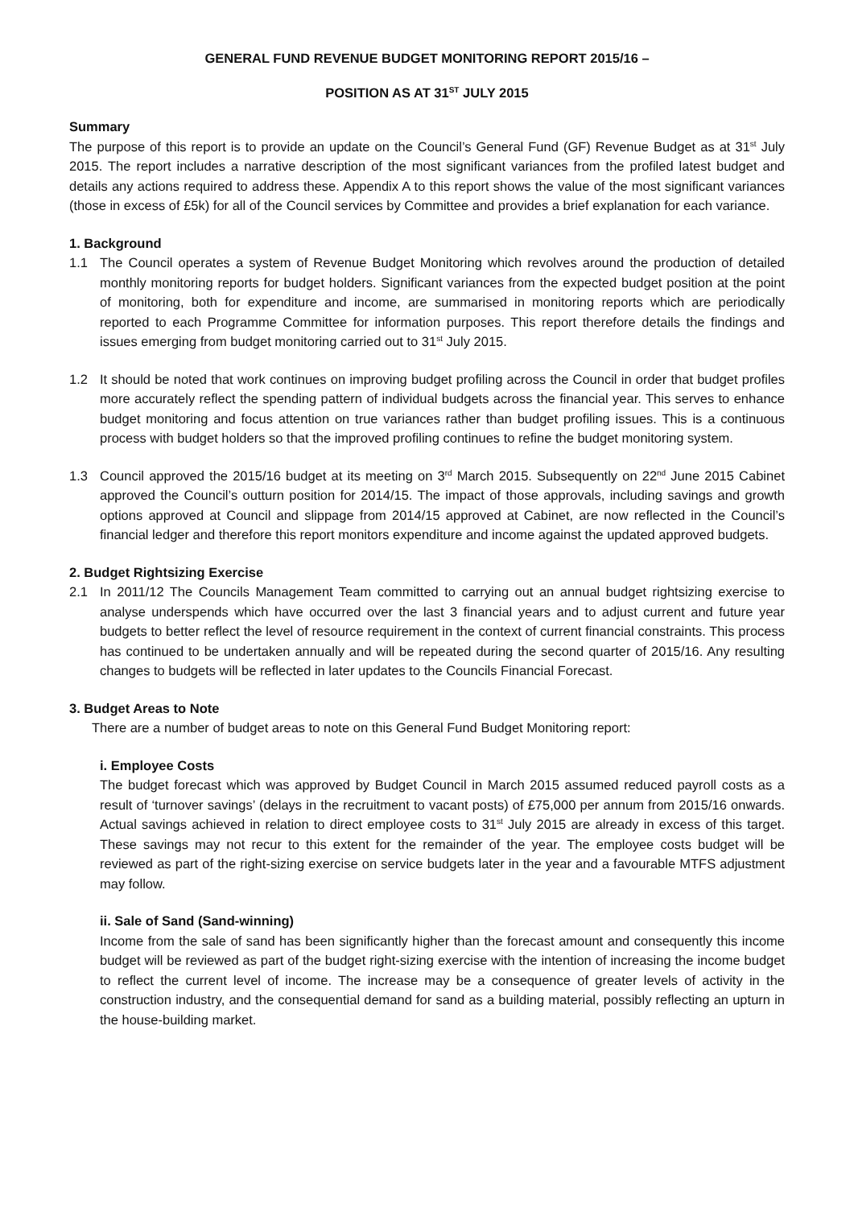GENERAL FUND REVENUE BUDGET MONITORING REPORT 2015/16 –
POSITION AS AT 31<sup>ST</sup> JULY 2015
Summary
The purpose of this report is to provide an update on the Council’s General Fund (GF) Revenue Budget as at 31<sup>st</sup> July 2015. The report includes a narrative description of the most significant variances from the profiled latest budget and details any actions required to address these. Appendix A to this report shows the value of the most significant variances (those in excess of £5k) for all of the Council services by Committee and provides a brief explanation for each variance.
1. Background
1.1 The Council operates a system of Revenue Budget Monitoring which revolves around the production of detailed monthly monitoring reports for budget holders. Significant variances from the expected budget position at the point of monitoring, both for expenditure and income, are summarised in monitoring reports which are periodically reported to each Programme Committee for information purposes. This report therefore details the findings and issues emerging from budget monitoring carried out to 31<sup>st</sup> July 2015.
1.2 It should be noted that work continues on improving budget profiling across the Council in order that budget profiles more accurately reflect the spending pattern of individual budgets across the financial year. This serves to enhance budget monitoring and focus attention on true variances rather than budget profiling issues. This is a continuous process with budget holders so that the improved profiling continues to refine the budget monitoring system.
1.3 Council approved the 2015/16 budget at its meeting on 3<sup>rd</sup> March 2015. Subsequently on 22<sup>nd</sup> June 2015 Cabinet approved the Council’s outturn position for 2014/15. The impact of those approvals, including savings and growth options approved at Council and slippage from 2014/15 approved at Cabinet, are now reflected in the Council’s financial ledger and therefore this report monitors expenditure and income against the updated approved budgets.
2. Budget Rightsizing Exercise
2.1 In 2011/12 The Councils Management Team committed to carrying out an annual budget rightsizing exercise to analyse underspends which have occurred over the last 3 financial years and to adjust current and future year budgets to better reflect the level of resource requirement in the context of current financial constraints. This process has continued to be undertaken annually and will be repeated during the second quarter of 2015/16. Any resulting changes to budgets will be reflected in later updates to the Councils Financial Forecast.
3. Budget Areas to Note
There are a number of budget areas to note on this General Fund Budget Monitoring report:
i. Employee Costs
The budget forecast which was approved by Budget Council in March 2015 assumed reduced payroll costs as a result of ‘turnover savings’ (delays in the recruitment to vacant posts) of £75,000 per annum from 2015/16 onwards. Actual savings achieved in relation to direct employee costs to 31<sup>st</sup> July 2015 are already in excess of this target. These savings may not recur to this extent for the remainder of the year. The employee costs budget will be reviewed as part of the right-sizing exercise on service budgets later in the year and a favourable MTFS adjustment may follow.
ii. Sale of Sand (Sand-winning)
Income from the sale of sand has been significantly higher than the forecast amount and consequently this income budget will be reviewed as part of the budget right-sizing exercise with the intention of increasing the income budget to reflect the current level of income. The increase may be a consequence of greater levels of activity in the construction industry, and the consequential demand for sand as a building material, possibly reflecting an upturn in the house-building market.